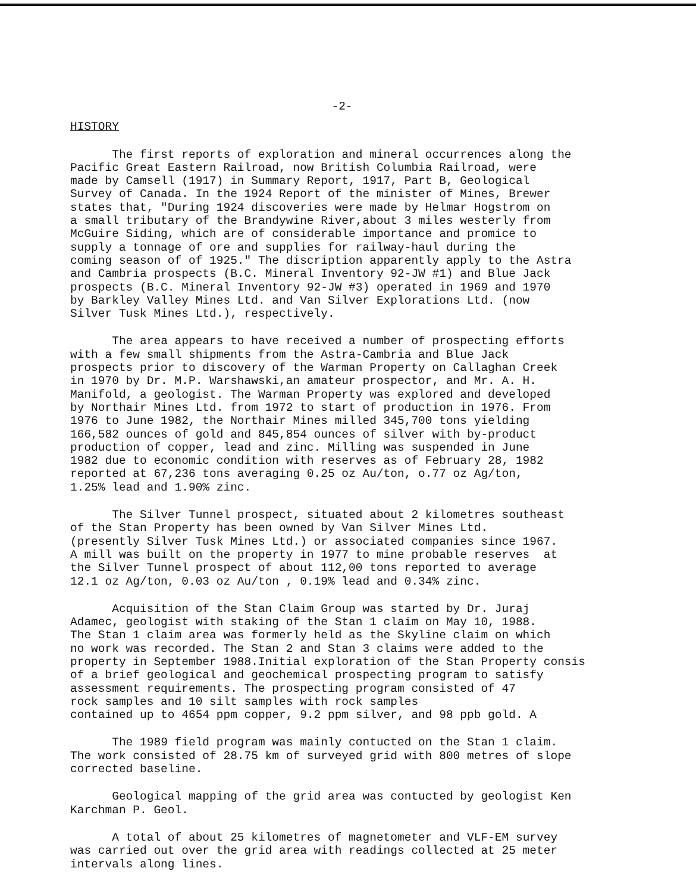-2-
HISTORY
The first reports of exploration and mineral occurrences along the Pacific Great Eastern Railroad, now British Columbia Railroad, were made by Camsell (1917) in Summary Report, 1917, Part B, Geological Survey of Canada. In the 1924 Report of the minister of Mines, Brewer states that, "During 1924 discoveries were made by Helmar Hogstrom on a small tributary of the Brandywine River,about 3 miles westerly from McGuire Siding, which are of considerable importance and promice to supply a tonnage of ore and supplies for railway-haul during the coming season of of 1925." The discription apparently apply to the Astra and Cambria prospects (B.C. Mineral Inventory 92-JW #1) and Blue Jack prospects (B.C. Mineral Inventory 92-JW #3) operated in 1969 and 1970 by Barkley Valley Mines Ltd. and Van Silver Explorations Ltd. (now Silver Tusk Mines Ltd.), respectively.
The area appears to have received a number of prospecting efforts with a few small shipments from the Astra-Cambria and Blue Jack prospects prior to discovery of the Warman Property on Callaghan Creek in 1970 by Dr. M.P. Warshawski,an amateur prospector, and Mr. A. H. Manifold, a geologist. The Warman Property was explored and developed by Northair Mines Ltd. from 1972 to start of production in 1976. From 1976 to June 1982, the Northair Mines milled 345,700 tons yielding 166,582 ounces of gold and 845,854 ounces of silver with by-product production of copper, lead and zinc. Milling was suspended in June 1982 due to economic condition with reserves as of February 28, 1982 reported at 67,236 tons averaging 0.25 oz Au/ton, o.77 oz Ag/ton, 1.25% lead and 1.90% zinc.
The Silver Tunnel prospect, situated about 2 kilometres southeast of the Stan Property has been owned by Van Silver Mines Ltd. (presently Silver Tusk Mines Ltd.) or associated companies since 1967. A mill was built on the property in 1977 to mine probable reserves at the Silver Tunnel prospect of about 112,00 tons reported to average 12.1 oz Ag/ton, 0.03 oz Au/ton , 0.19% lead and 0.34% zinc.
Acquisition of the Stan Claim Group was started by Dr. Juraj Adamec, geologist with staking of the Stan 1 claim on May 10, 1988. The Stan 1 claim area was formerly held as the Skyline claim on which no work was recorded. The Stan 2 and Stan 3 claims were added to the property in September 1988.Initial exploration of the Stan Property consis of a brief geological and geochemical prospecting program to satisfy assessment requirements. The prospecting program consisted of 47 rock samples and 10 silt samples with rock samples contained up to 4654 ppm copper, 9.2 ppm silver, and 98 ppb gold. A
The 1989 field program was mainly contucted on the Stan 1 claim. The work consisted of 28.75 km of surveyed grid with 800 metres of slope corrected baseline.
Geological mapping of the grid area was contucted by geologist Ken Karchman P. Geol.
A total of about 25 kilometres of magnetometer and VLF-EM survey was carried out over the grid area with readings collected at 25 meter intervals along lines.